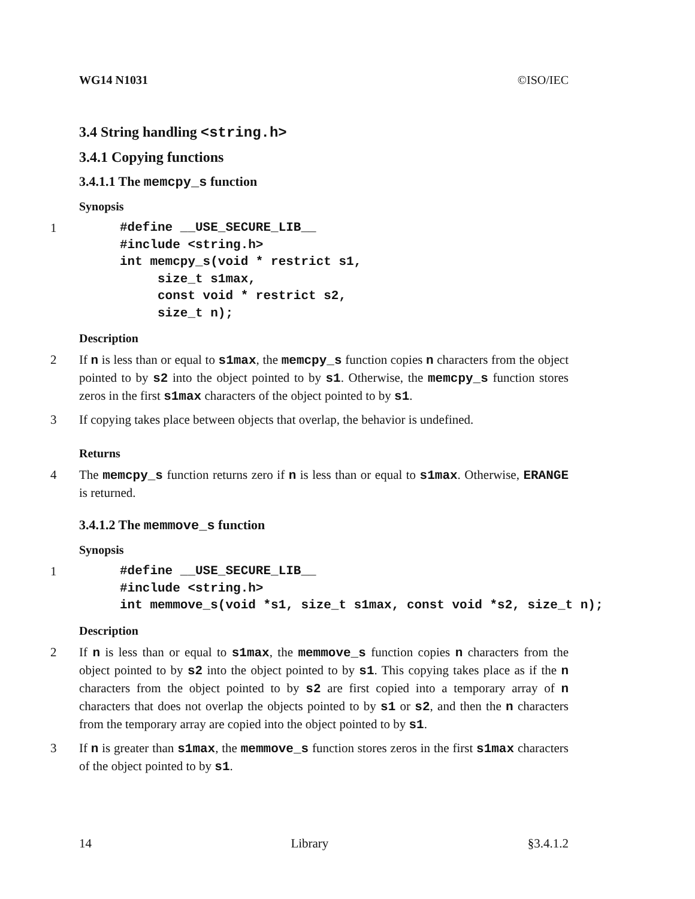WG14 N1031 ©ISO/IEC
3.4 String handling <string.h>
3.4.1 Copying functions
3.4.1.1 The memcpy_s function
Synopsis
1
#define __USE_SECURE_LIB__
#include <string.h>
int memcpy_s(void * restrict s1,
     size_t s1max,
     const void * restrict s2,
     size_t n);
Description
2 If n is less than or equal to s1max, the memcpy_s function copies n characters from the object pointed to by s2 into the object pointed to by s1. Otherwise, the memcpy_s function stores zeros in the first s1max characters of the object pointed to by s1.
3 If copying takes place between objects that overlap, the behavior is undefined.
Returns
4 The memcpy_s function returns zero if n is less than or equal to s1max. Otherwise, ERANGE is returned.
3.4.1.2 The memmove_s function
Synopsis
1
#define __USE_SECURE_LIB__
#include <string.h>
int memmove_s(void *s1, size_t s1max, const void *s2, size_t n);
Description
2 If n is less than or equal to s1max, the memmove_s function copies n characters from the object pointed to by s2 into the object pointed to by s1. This copying takes place as if the n characters from the object pointed to by s2 are first copied into a temporary array of n characters that does not overlap the objects pointed to by s1 or s2, and then the n characters from the temporary array are copied into the object pointed to by s1.
3 If n is greater than s1max, the memmove_s function stores zeros in the first s1max characters of the object pointed to by s1.
14 Library §3.4.1.2